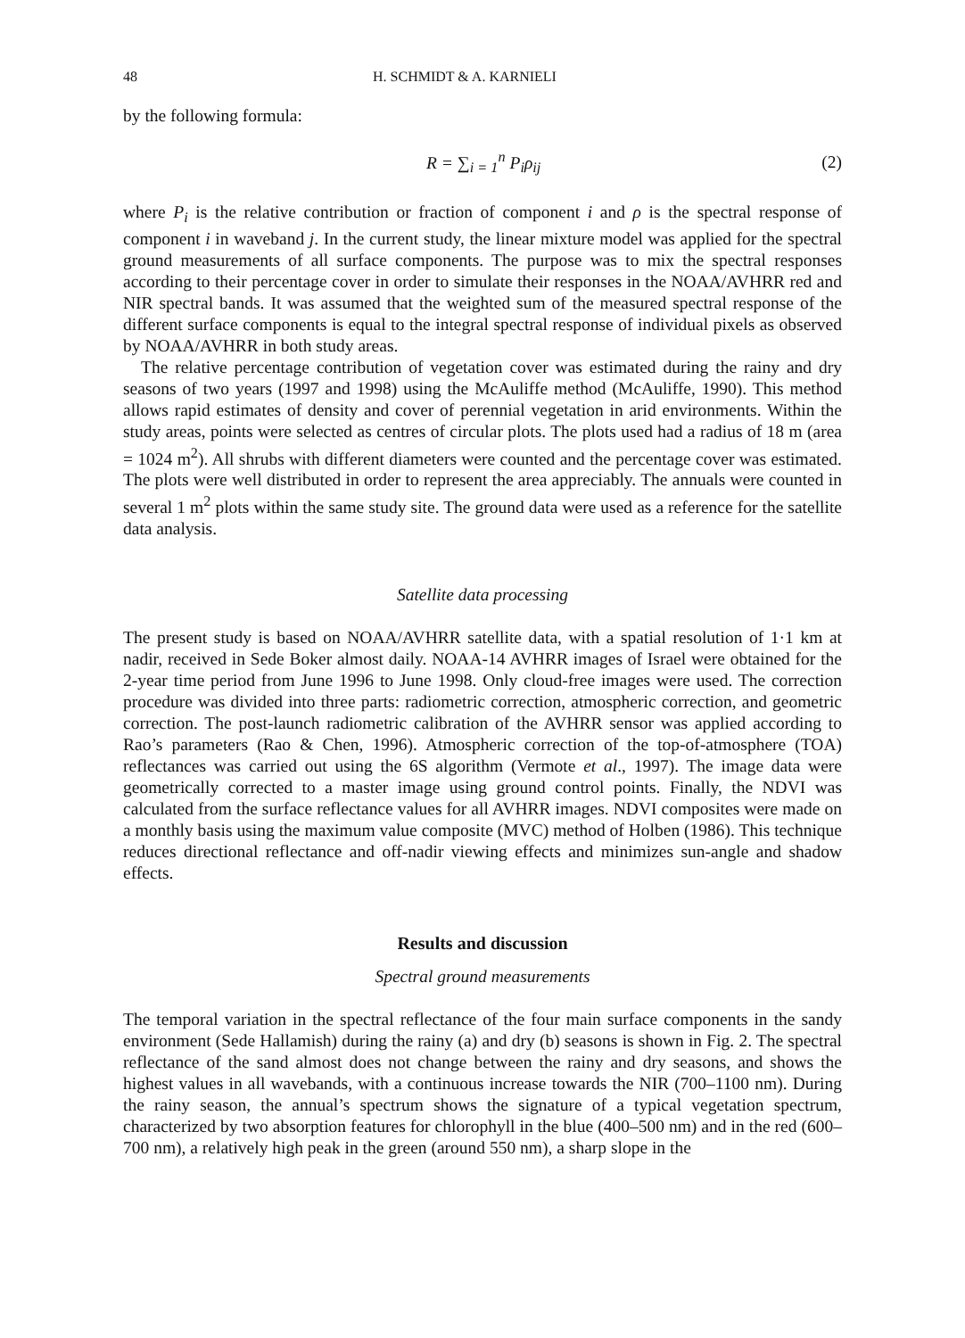48 H. SCHMIDT & A. KARNIELI
by the following formula:
R = ∑<sub>i = 1</sub><sup>n</sup> P<sub>i</sub>ρ<sub>ij</sub> (2)
where P<sub>i</sub> is the relative contribution or fraction of component i and ρ is the spectral response of component i in waveband j. In the current study, the linear mixture model was applied for the spectral ground measurements of all surface components. The purpose was to mix the spectral responses according to their percentage cover in order to simulate their responses in the NOAA/AVHRR red and NIR spectral bands. It was assumed that the weighted sum of the measured spectral response of the different surface components is equal to the integral spectral response of individual pixels as observed by NOAA/AVHRR in both study areas.
The relative percentage contribution of vegetation cover was estimated during the rainy and dry seasons of two years (1997 and 1998) using the McAuliffe method (McAuliffe, 1990). This method allows rapid estimates of density and cover of perennial vegetation in arid environments. Within the study areas, points were selected as centres of circular plots. The plots used had a radius of 18 m (area = 1024 m<sup>2</sup>). All shrubs with different diameters were counted and the percentage cover was estimated. The plots were well distributed in order to represent the area appreciably. The annuals were counted in several 1 m<sup>2</sup> plots within the same study site. The ground data were used as a reference for the satellite data analysis.
Satellite data processing
The present study is based on NOAA/AVHRR satellite data, with a spatial resolution of 1·1 km at nadir, received in Sede Boker almost daily. NOAA-14 AVHRR images of Israel were obtained for the 2-year time period from June 1996 to June 1998. Only cloud-free images were used. The correction procedure was divided into three parts: radiometric correction, atmospheric correction, and geometric correction. The post-launch radiometric calibration of the AVHRR sensor was applied according to Rao’s parameters (Rao & Chen, 1996). Atmospheric correction of the top-of-atmosphere (TOA) reflectances was carried out using the 6S algorithm (Vermote et al., 1997). The image data were geometrically corrected to a master image using ground control points. Finally, the NDVI was calculated from the surface reflectance values for all AVHRR images. NDVI composites were made on a monthly basis using the maximum value composite (MVC) method of Holben (1986). This technique reduces directional reflectance and off-nadir viewing effects and minimizes sun-angle and shadow effects.
Results and discussion
Spectral ground measurements
The temporal variation in the spectral reflectance of the four main surface components in the sandy environment (Sede Hallamish) during the rainy (a) and dry (b) seasons is shown in Fig. 2. The spectral reflectance of the sand almost does not change between the rainy and dry seasons, and shows the highest values in all wavebands, with a continuous increase towards the NIR (700–1100 nm). During the rainy season, the annual’s spectrum shows the signature of a typical vegetation spectrum, characterized by two absorption features for chlorophyll in the blue (400–500 nm) and in the red (600–700 nm), a relatively high peak in the green (around 550 nm), a sharp slope in the